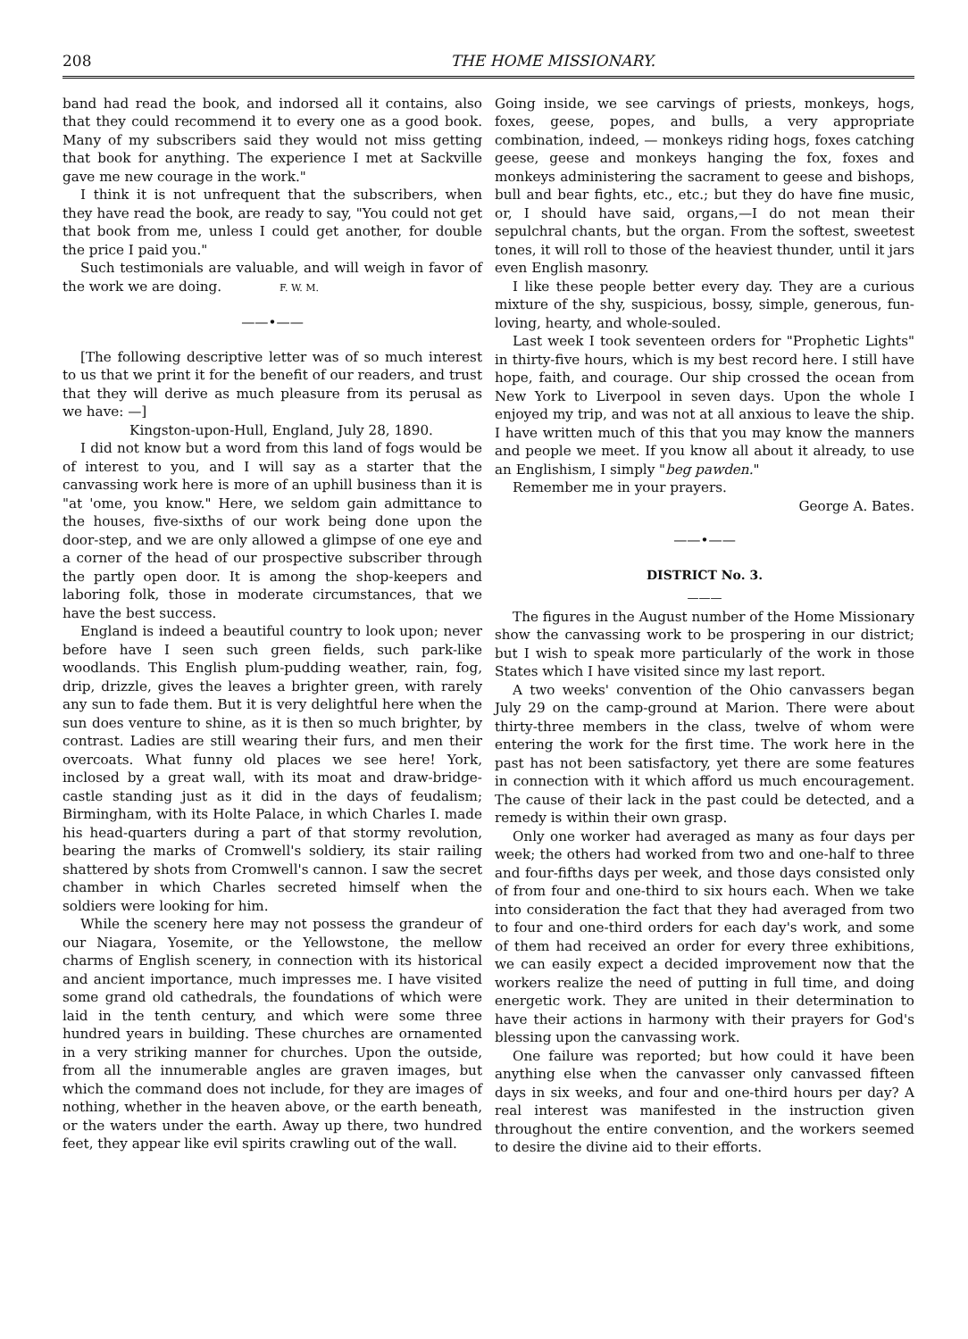208 THE HOME MISSIONARY.
band had read the book, and indorsed all it contains, also that they could recommend it to every one as a good book. Many of my subscribers said they would not miss getting that book for anything. The experience I met at Sackville gave me new courage in the work."
I think it is not unfrequent that the subscribers, when they have read the book, are ready to say, "You could not get that book from me, unless I could get another, for double the price I paid you."
Such testimonials are valuable, and will weigh in favor of the work we are doing. F. W. M.
——•——
[The following descriptive letter was of so much interest to us that we print it for the benefit of our readers, and trust that they will derive as much pleasure from its perusal as we have: —]
Kingston-upon-Hull, England, July 28, 1890.
I did not know but a word from this land of fogs would be of interest to you, and I will say as a starter that the canvassing work here is more of an uphill business than it is "at 'ome, you know." Here, we seldom gain admittance to the houses, five-sixths of our work being done upon the door-step, and we are only allowed a glimpse of one eye and a corner of the head of our prospective subscriber through the partly open door. It is among the shop-keepers and laboring folk, those in moderate circumstances, that we have the best success.
England is indeed a beautiful country to look upon; never before have I seen such green fields, such park-like woodlands. This English plum-pudding weather, rain, fog, drip, drizzle, gives the leaves a brighter green, with rarely any sun to fade them. But it is very delightful here when the sun does venture to shine, as it is then so much brighter, by contrast. Ladies are still wearing their furs, and men their overcoats. What funny old places we see here! York, inclosed by a great wall, with its moat and draw-bridge-castle standing just as it did in the days of feudalism; Birmingham, with its Holte Palace, in which Charles I. made his head-quarters during a part of that stormy revolution, bearing the marks of Cromwell's soldiery, its stair railing shattered by shots from Cromwell's cannon. I saw the secret chamber in which Charles secreted himself when the soldiers were looking for him.
While the scenery here may not possess the grandeur of our Niagara, Yosemite, or the Yellowstone, the mellow charms of English scenery, in connection with its historical and ancient importance, much impresses me. I have visited some grand old cathedrals, the foundations of which were laid in the tenth century, and which were some three hundred years in building. These churches are ornamented in a very striking manner for churches. Upon the outside, from all the innumerable angles are graven images, but which the command does not include, for they are images of nothing, whether in the heaven above, or the earth beneath, or the waters under the earth. Away up there, two hundred feet, they appear like evil spirits crawling out of the wall.
Going inside, we see carvings of priests, monkeys, hogs, foxes, geese, popes, and bulls, a very appropriate combination, indeed, — monkeys riding hogs, foxes catching geese, geese and monkeys hanging the fox, foxes and monkeys administering the sacrament to geese and bishops, bull and bear fights, etc., etc.; but they do have fine music, or, I should have said, organs,—I do not mean their sepulchral chants, but the organ. From the softest, sweetest tones, it will roll to those of the heaviest thunder, until it jars even English masonry.
I like these people better every day. They are a curious mixture of the shy, suspicious, bossy, simple, generous, fun-loving, hearty, and whole-souled.
Last week I took seventeen orders for "Prophetic Lights" in thirty-five hours, which is my best record here. I still have hope, faith, and courage. Our ship crossed the ocean from New York to Liverpool in seven days. Upon the whole I enjoyed my trip, and was not at all anxious to leave the ship. I have written much of this that you may know the manners and people we meet. If you know all about it already, to use an Englishism, I simply "beg pawden."
Remember me in your prayers.
George A. Bates.
——•——
DISTRICT No. 3.
———
The figures in the August number of the Home Missionary show the canvassing work to be prospering in our district; but I wish to speak more particularly of the work in those States which I have visited since my last report.
A two weeks' convention of the Ohio canvassers began July 29 on the camp-ground at Marion. There were about thirty-three members in the class, twelve of whom were entering the work for the first time. The work here in the past has not been satisfactory, yet there are some features in connection with it which afford us much encouragement. The cause of their lack in the past could be detected, and a remedy is within their own grasp.
Only one worker had averaged as many as four days per week; the others had worked from two and one-half to three and four-fifths days per week, and those days consisted only of from four and one-third to six hours each. When we take into consideration the fact that they had averaged from two to four and one-third orders for each day's work, and some of them had received an order for every three exhibitions, we can easily expect a decided improvement now that the workers realize the need of putting in full time, and doing energetic work. They are united in their determination to have their actions in harmony with their prayers for God's blessing upon the canvassing work.
One failure was reported; but how could it have been anything else when the canvasser only canvassed fifteen days in six weeks, and four and one-third hours per day? A real interest was manifested in the instruction given throughout the entire convention, and the workers seemed to desire the divine aid to their efforts.